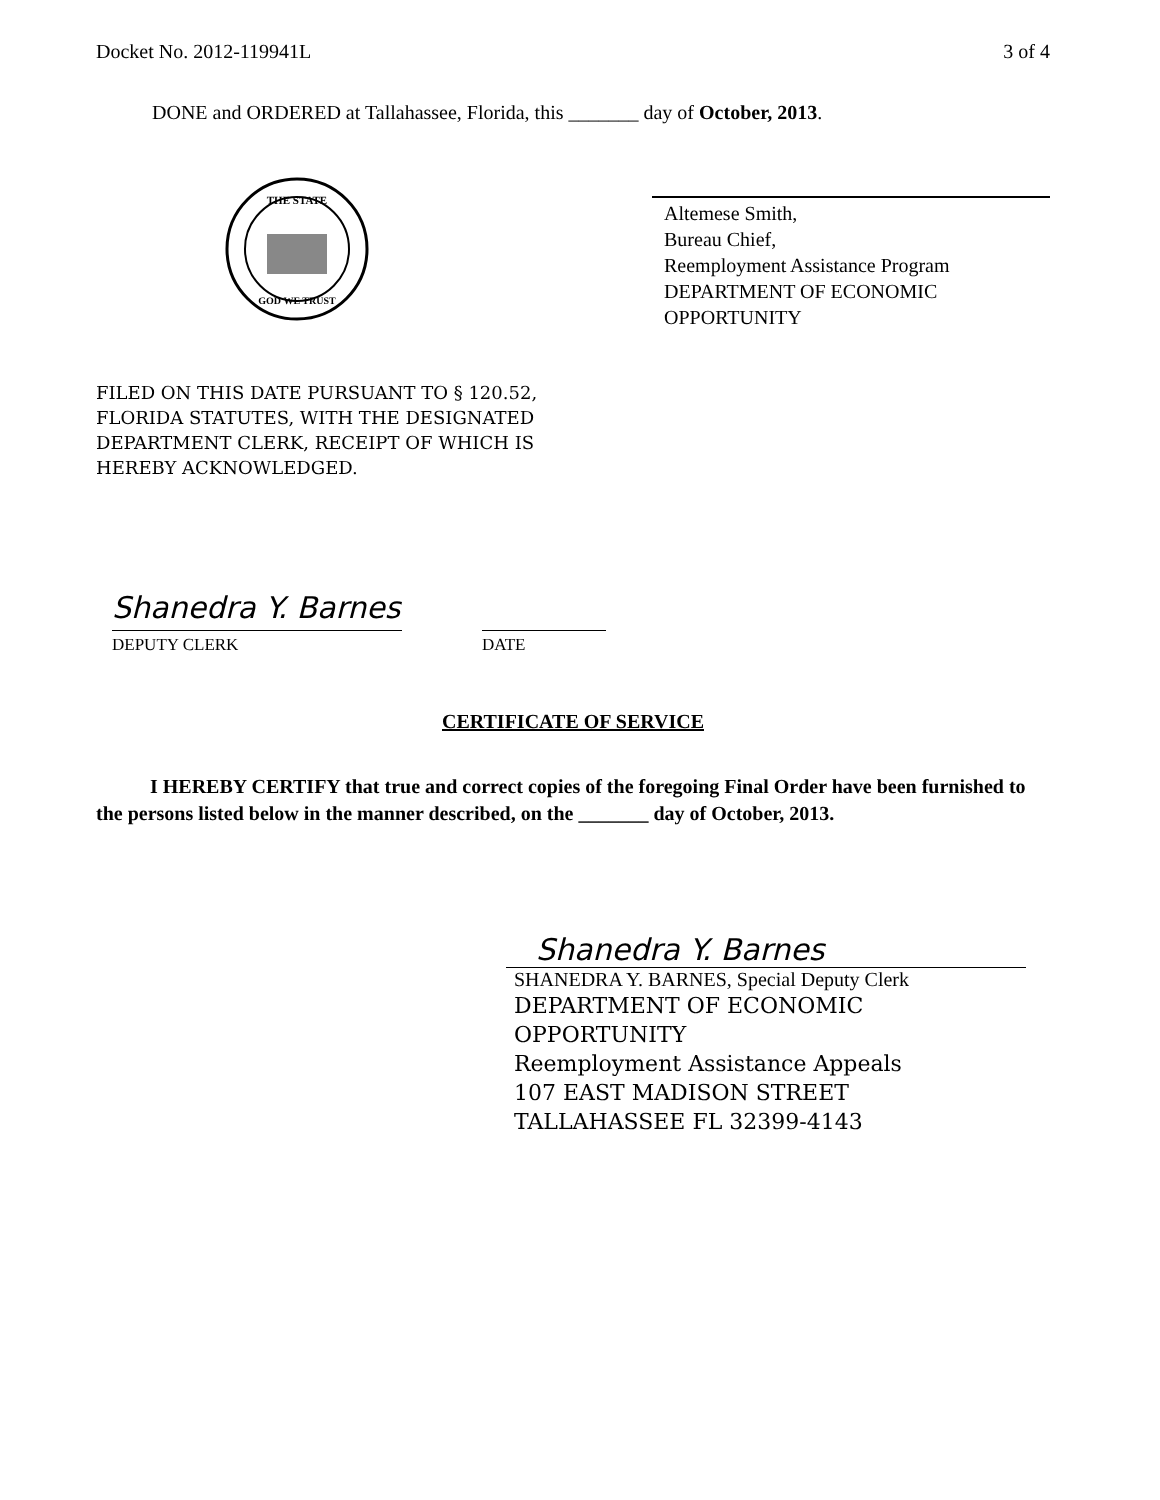Docket No. 2012-119941L 3 of 4
DONE and ORDERED at Tallahassee, Florida, this _______ day of October, 2013.
THE STATE
GOD WE TRUST
Altemese Smith,
Bureau Chief,
Reemployment Assistance Program
DEPARTMENT OF ECONOMIC OPPORTUNITY
FILED ON THIS DATE PURSUANT TO § 120.52,
FLORIDA STATUTES, WITH THE DESIGNATED
DEPARTMENT CLERK, RECEIPT OF WHICH IS
HEREBY ACKNOWLEDGED.
Shanedra Y. Barnes
DEPUTY CLERK
DATE
CERTIFICATE OF SERVICE
I HEREBY CERTIFY that true and correct copies of the foregoing Final Order have been furnished to the persons listed below in the manner described, on the _______ day of October, 2013.
Shanedra Y. Barnes
SHANEDRA Y. BARNES, Special Deputy Clerk
DEPARTMENT OF ECONOMIC
OPPORTUNITY
Reemployment Assistance Appeals
107 EAST MADISON STREET
TALLAHASSEE FL 32399-4143